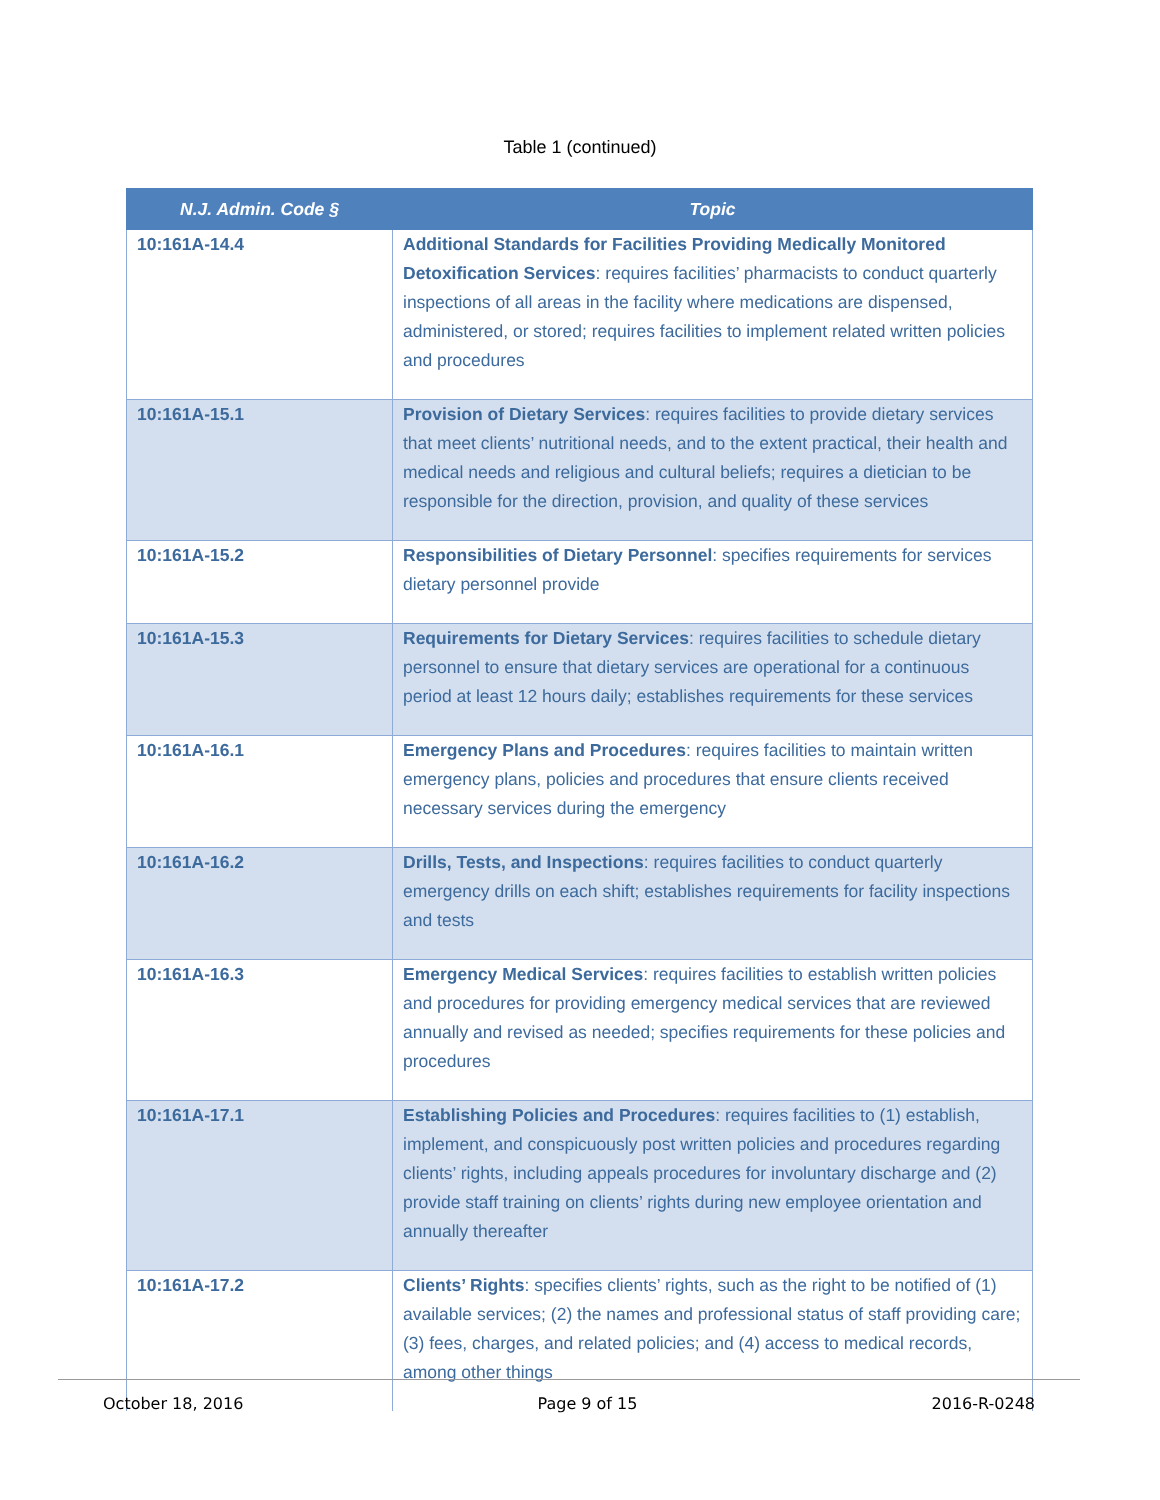Table 1 (continued)
| N.J. Admin. Code § | Topic |
| --- | --- |
| 10:161A-14.4 | Additional Standards for Facilities Providing Medically Monitored Detoxification Services : requires facilities’ pharmacists to conduct quarterly inspections of all areas in the facility where medications are dispensed, administered, or stored; requires facilities to implement related written policies and procedures |
| 10:161A-15.1 | Provision of Dietary Services : requires facilities to provide dietary services that meet clients’ nutritional needs, and to the extent practical, their health and medical needs and religious and cultural beliefs; requires a dietician to be responsible for the direction, provision, and quality of these services |
| 10:161A-15.2 | Responsibilities of Dietary Personnel : specifies requirements for services dietary personnel provide |
| 10:161A-15.3 | Requirements for Dietary Services : requires facilities to schedule dietary personnel to ensure that dietary services are operational for a continuous period at least 12 hours daily; establishes requirements for these services |
| 10:161A-16.1 | Emergency Plans and Procedures : requires facilities to maintain written emergency plans, policies and procedures that ensure clients received necessary services during the emergency |
| 10:161A-16.2 | Drills, Tests, and Inspections : requires facilities to conduct quarterly emergency drills on each shift; establishes requirements for facility inspections and tests |
| 10:161A-16.3 | Emergency Medical Services : requires facilities to establish written policies and procedures for providing emergency medical services that are reviewed annually and revised as needed; specifies requirements for these policies and procedures |
| 10:161A-17.1 | Establishing Policies and Procedures : requires facilities to (1) establish, implement, and conspicuously post written policies and procedures regarding clients’ rights, including appeals procedures for involuntary discharge and (2) provide staff training on clients’ rights during new employee orientation and annually thereafter |
| 10:161A-17.2 | Clients’ Rights : specifies clients’ rights, such as the right to be notified of (1) available services; (2) the names and professional status of staff providing care; (3) fees, charges, and related policies; and (4) access to medical records, among other things |
October 18, 2016 Page 9 of 15 2016-R-0248